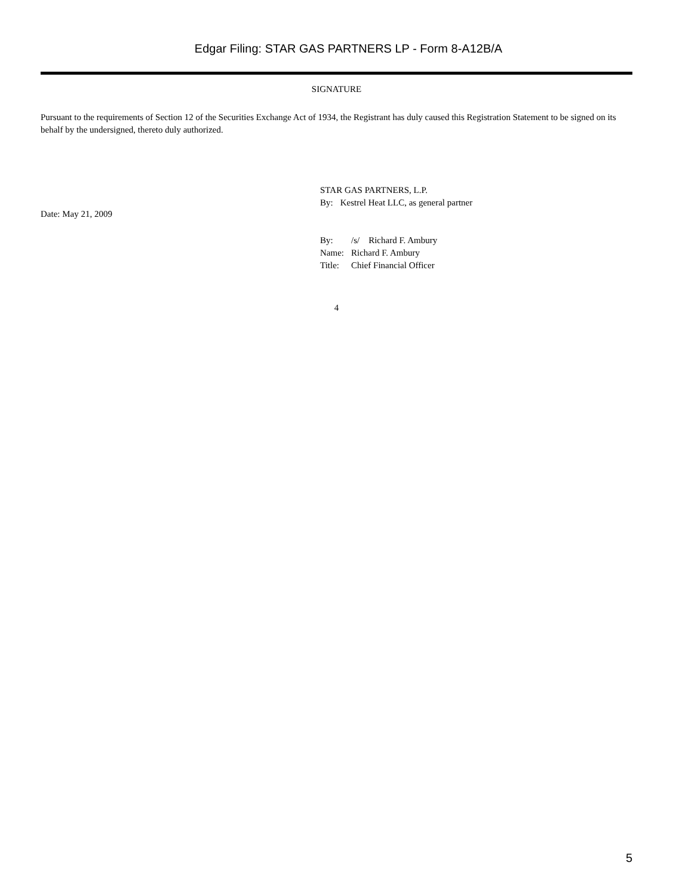Edgar Filing: STAR GAS PARTNERS LP - Form 8-A12B/A
SIGNATURE
Pursuant to the requirements of Section 12 of the Securities Exchange Act of 1934, the Registrant has duly caused this Registration Statement to be signed on its behalf by the undersigned, thereto duly authorized.
Date: May 21, 2009
STAR GAS PARTNERS, L.P.
| By: | Kestrel Heat LLC, as general partner |
| By: | /s/ Richard F. Ambury |
| Name: | Richard F. Ambury |
| Title: | Chief Financial Officer |
4
5